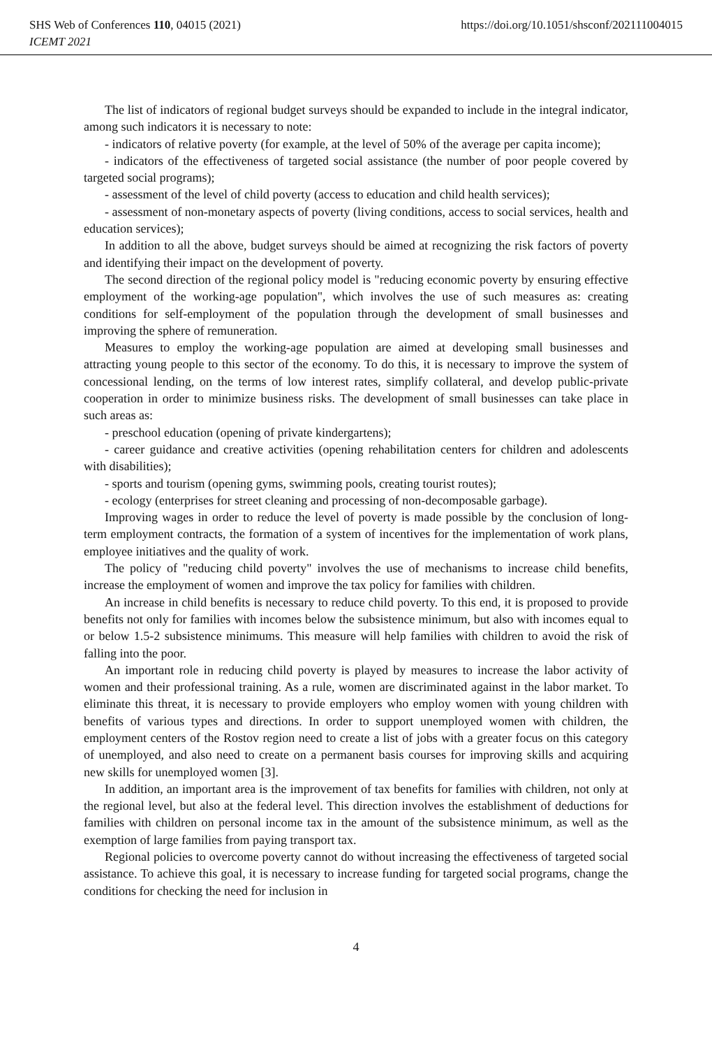SHS Web of Conferences 110, 04015 (2021) https://doi.org/10.1051/shsconf/202111004015
ICEMT 2021
The list of indicators of regional budget surveys should be expanded to include in the integral indicator, among such indicators it is necessary to note:
- indicators of relative poverty (for example, at the level of 50% of the average per capita income);
- indicators of the effectiveness of targeted social assistance (the number of poor people covered by targeted social programs);
- assessment of the level of child poverty (access to education and child health services);
- assessment of non-monetary aspects of poverty (living conditions, access to social services, health and education services);
In addition to all the above, budget surveys should be aimed at recognizing the risk factors of poverty and identifying their impact on the development of poverty.
The second direction of the regional policy model is "reducing economic poverty by ensuring effective employment of the working-age population", which involves the use of such measures as: creating conditions for self-employment of the population through the development of small businesses and improving the sphere of remuneration.
Measures to employ the working-age population are aimed at developing small businesses and attracting young people to this sector of the economy. To do this, it is necessary to improve the system of concessional lending, on the terms of low interest rates, simplify collateral, and develop public-private cooperation in order to minimize business risks. The development of small businesses can take place in such areas as:
- preschool education (opening of private kindergartens);
- career guidance and creative activities (opening rehabilitation centers for children and adolescents with disabilities);
- sports and tourism (opening gyms, swimming pools, creating tourist routes);
- ecology (enterprises for street cleaning and processing of non-decomposable garbage).
Improving wages in order to reduce the level of poverty is made possible by the conclusion of long-term employment contracts, the formation of a system of incentives for the implementation of work plans, employee initiatives and the quality of work.
The policy of "reducing child poverty" involves the use of mechanisms to increase child benefits, increase the employment of women and improve the tax policy for families with children.
An increase in child benefits is necessary to reduce child poverty. To this end, it is proposed to provide benefits not only for families with incomes below the subsistence minimum, but also with incomes equal to or below 1.5-2 subsistence minimums. This measure will help families with children to avoid the risk of falling into the poor.
An important role in reducing child poverty is played by measures to increase the labor activity of women and their professional training. As a rule, women are discriminated against in the labor market. To eliminate this threat, it is necessary to provide employers who employ women with young children with benefits of various types and directions. In order to support unemployed women with children, the employment centers of the Rostov region need to create a list of jobs with a greater focus on this category of unemployed, and also need to create on a permanent basis courses for improving skills and acquiring new skills for unemployed women [3].
In addition, an important area is the improvement of tax benefits for families with children, not only at the regional level, but also at the federal level. This direction involves the establishment of deductions for families with children on personal income tax in the amount of the subsistence minimum, as well as the exemption of large families from paying transport tax.
Regional policies to overcome poverty cannot do without increasing the effectiveness of targeted social assistance. To achieve this goal, it is necessary to increase funding for targeted social programs, change the conditions for checking the need for inclusion in
4